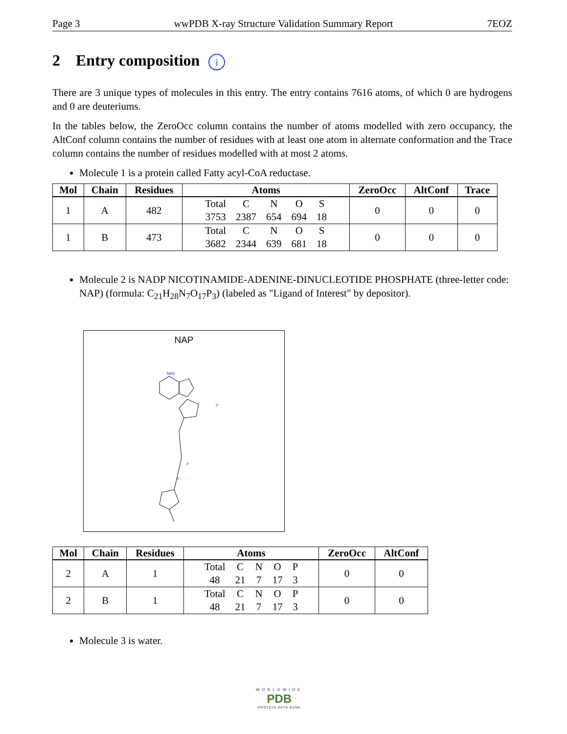Page 3 wwPDB X-ray Structure Validation Summary Report 7EOZ
2 Entry composition i
There are 3 unique types of molecules in this entry. The entry contains 7616 atoms, of which 0 are hydrogens and 0 are deuteriums.
In the tables below, the ZeroOcc column contains the number of atoms modelled with zero occupancy, the AltConf column contains the number of residues with at least one atom in alternate conformation and the Trace column contains the number of residues modelled with at most 2 atoms.
Molecule 1 is a protein called Fatty acyl-CoA reductase.
| Mol | Chain | Residues | Atoms | ZeroOcc | AltConf | Trace |
| --- | --- | --- | --- | --- | --- | --- |
| 1 | A | 482 | / Total / C / N / O / S / / 3753 / 2387 / 654 / 694 / 18 / | 0 | 0 | 0 |
| 1 | B | 473 | / Total / C / N / O / S / / 3682 / 2344 / 639 / 681 / 18 / | 0 | 0 | 0 |
Molecule 2 is NADP NICOTINAMIDE-ADENINE-DINUCLEOTIDE PHOSPHATE (three-letter code: NAP) (formula: C<sub>21</sub>H<sub>28</sub>N<sub>7</sub>O<sub>17</sub>P<sub>3</sub>) (labeled as "Ligand of Interest" by depositor).
NAP
NH2
P
P
P
| Mol | Chain | Residues | Atoms | ZeroOcc | AltConf |
| --- | --- | --- | --- | --- | --- |
| 2 | A | 1 | / Total / C / N / O / P / / 48 / 21 / 7 / 17 / 3 / | 0 | 0 |
| 2 | B | 1 | / Total / C / N / O / P / / 48 / 21 / 7 / 17 / 3 / | 0 | 0 |
Molecule 3 is water.
WORLDWIDE
PDB
PROTEIN DATA BANK